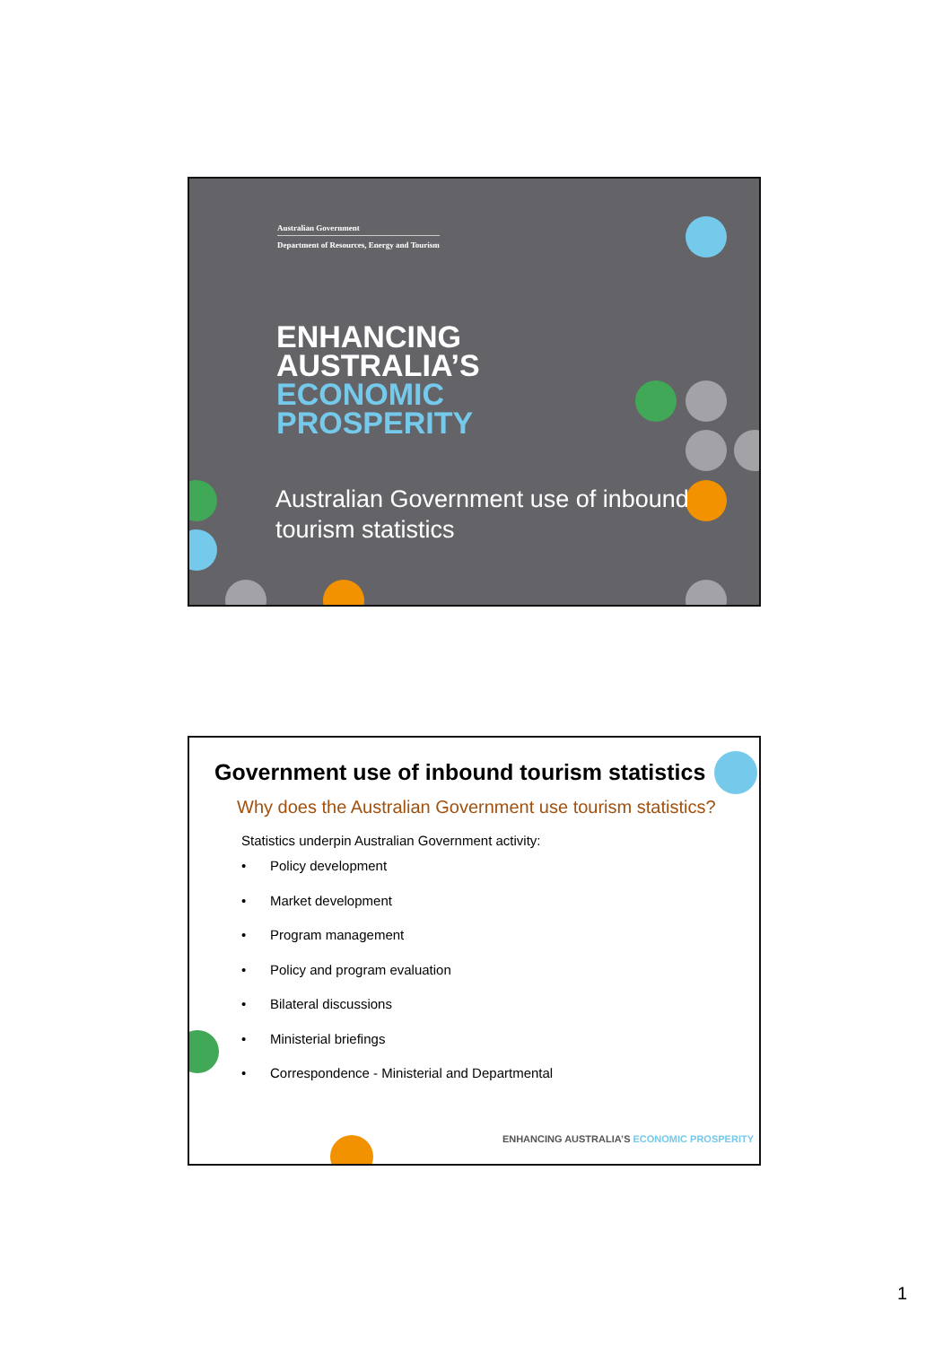Australian Government
Department of Resources, Energy and Tourism
ENHANCING
AUSTRALIA’S
ECONOMIC
PROSPERITY
Australian Government use of inbound
tourism statistics
Government use of inbound tourism statistics
Why does the Australian Government use tourism statistics?
Statistics underpin Australian Government activity:
• Policy development
• Market development
• Program management
• Policy and program evaluation
• Bilateral discussions
• Ministerial briefings
• Correspondence - Ministerial and Departmental
ENHANCING AUSTRALIA’S ECONOMIC PROSPERITY
1